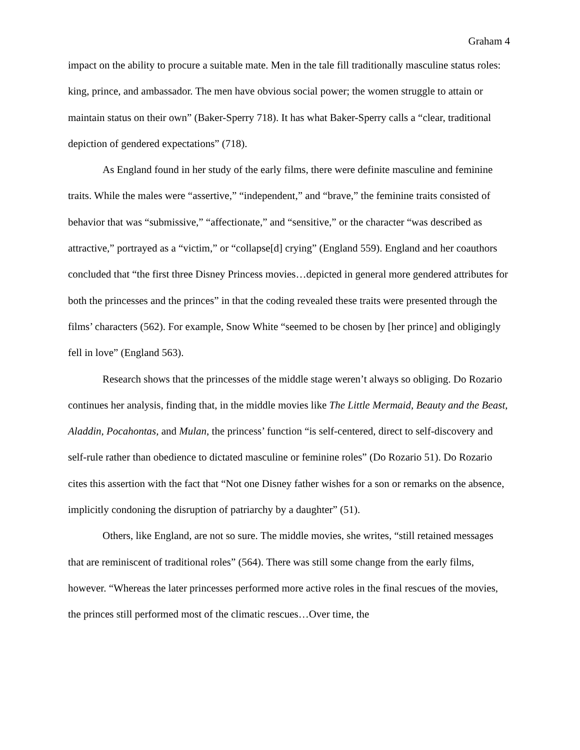Graham 4
impact on the ability to procure a suitable mate. Men in the tale fill traditionally masculine status roles: king, prince, and ambassador. The men have obvious social power; the women struggle to attain or maintain status on their own” (Baker-Sperry 718). It has what Baker-Sperry calls a “clear, traditional depiction of gendered expectations” (718).
As England found in her study of the early films, there were definite masculine and feminine traits. While the males were “assertive,” “independent,” and “brave,” the feminine traits consisted of behavior that was “submissive,” “affectionate,” and “sensitive,” or the character “was described as attractive,” portrayed as a “victim,” or “collapse[d] crying” (England 559). England and her coauthors concluded that “the first three Disney Princess movies…depicted in general more gendered attributes for both the princesses and the princes” in that the coding revealed these traits were presented through the films’ characters (562). For example, Snow White “seemed to be chosen by [her prince] and obligingly fell in love” (England 563).
Research shows that the princesses of the middle stage weren’t always so obliging. Do Rozario continues her analysis, finding that, in the middle movies like The Little Mermaid, Beauty and the Beast, Aladdin, Pocahontas, and Mulan, the princess’ function “is self-centered, direct to self-discovery and self-rule rather than obedience to dictated masculine or feminine roles” (Do Rozario 51). Do Rozario cites this assertion with the fact that “Not one Disney father wishes for a son or remarks on the absence, implicitly condoning the disruption of patriarchy by a daughter” (51).
Others, like England, are not so sure. The middle movies, she writes, “still retained messages that are reminiscent of traditional roles” (564). There was still some change from the early films, however. “Whereas the later princesses performed more active roles in the final rescues of the movies, the princes still performed most of the climatic rescues…Over time, the